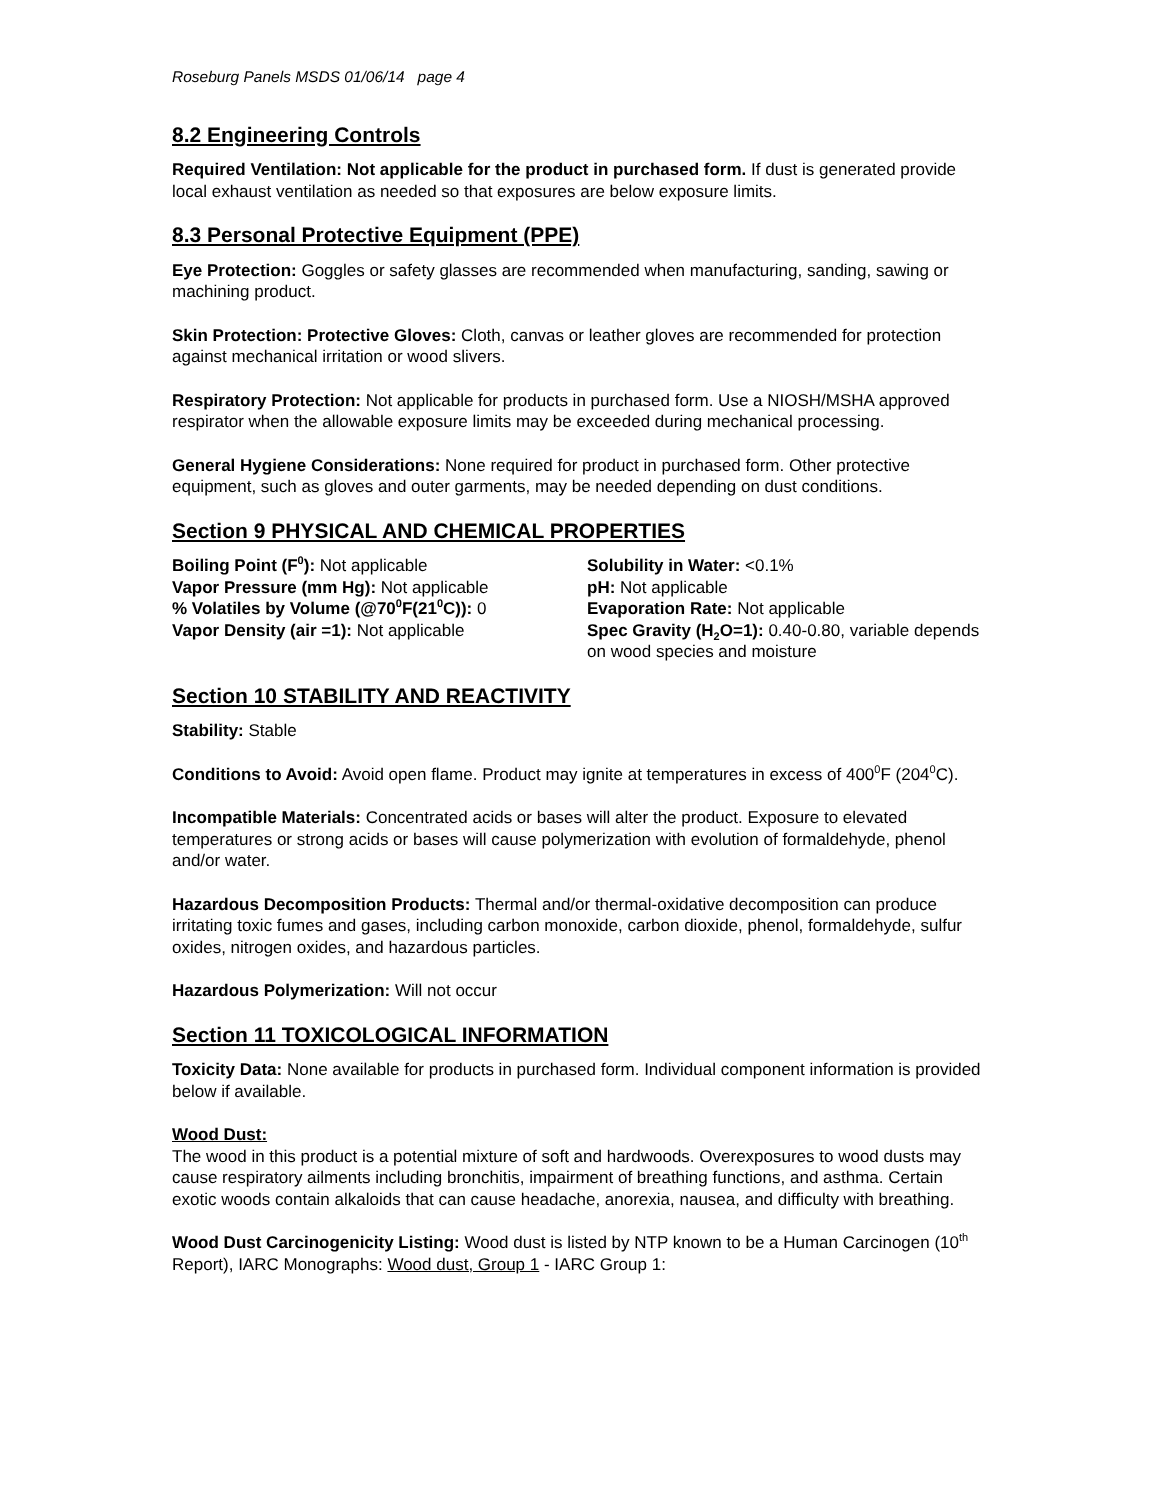Roseburg Panels MSDS 01/06/14 page 4
8.2 Engineering Controls
Required Ventilation: Not applicable for the product in purchased form. If dust is generated provide local exhaust ventilation as needed so that exposures are below exposure limits.
8.3 Personal Protective Equipment (PPE)
Eye Protection: Goggles or safety glasses are recommended when manufacturing, sanding, sawing or machining product.
Skin Protection: Protective Gloves: Cloth, canvas or leather gloves are recommended for protection against mechanical irritation or wood slivers.
Respiratory Protection: Not applicable for products in purchased form. Use a NIOSH/MSHA approved respirator when the allowable exposure limits may be exceeded during mechanical processing.
General Hygiene Considerations: None required for product in purchased form. Other protective equipment, such as gloves and outer garments, may be needed depending on dust conditions.
Section 9 PHYSICAL AND CHEMICAL PROPERTIES
Boiling Point (F<sup>0</sup>): Not applicable
Vapor Pressure (mm Hg): Not applicable
% Volatiles by Volume (@70<sup>0</sup>F(21<sup>0</sup>C)): 0
Vapor Density (air =1): Not applicable
Solubility in Water: <0.1%
pH: Not applicable
Evaporation Rate: Not applicable
Spec Gravity (H<sub>2</sub>O=1): 0.40-0.80, variable depends on wood species and moisture
Section 10 STABILITY AND REACTIVITY
Stability: Stable
Conditions to Avoid: Avoid open flame. Product may ignite at temperatures in excess of 400<sup>0</sup>F (204<sup>0</sup>C).
Incompatible Materials: Concentrated acids or bases will alter the product. Exposure to elevated temperatures or strong acids or bases will cause polymerization with evolution of formaldehyde, phenol and/or water.
Hazardous Decomposition Products: Thermal and/or thermal-oxidative decomposition can produce irritating toxic fumes and gases, including carbon monoxide, carbon dioxide, phenol, formaldehyde, sulfur oxides, nitrogen oxides, and hazardous particles.
Hazardous Polymerization: Will not occur
Section 11 TOXICOLOGICAL INFORMATION
Toxicity Data: None available for products in purchased form. Individual component information is provided below if available.
Wood Dust:
The wood in this product is a potential mixture of soft and hardwoods. Overexposures to wood dusts may cause respiratory ailments including bronchitis, impairment of breathing functions, and asthma. Certain exotic woods contain alkaloids that can cause headache, anorexia, nausea, and difficulty with breathing.
Wood Dust Carcinogenicity Listing: Wood dust is listed by NTP known to be a Human Carcinogen (10<sup>th</sup> Report), IARC Monographs: Wood dust, Group 1 - IARC Group 1: